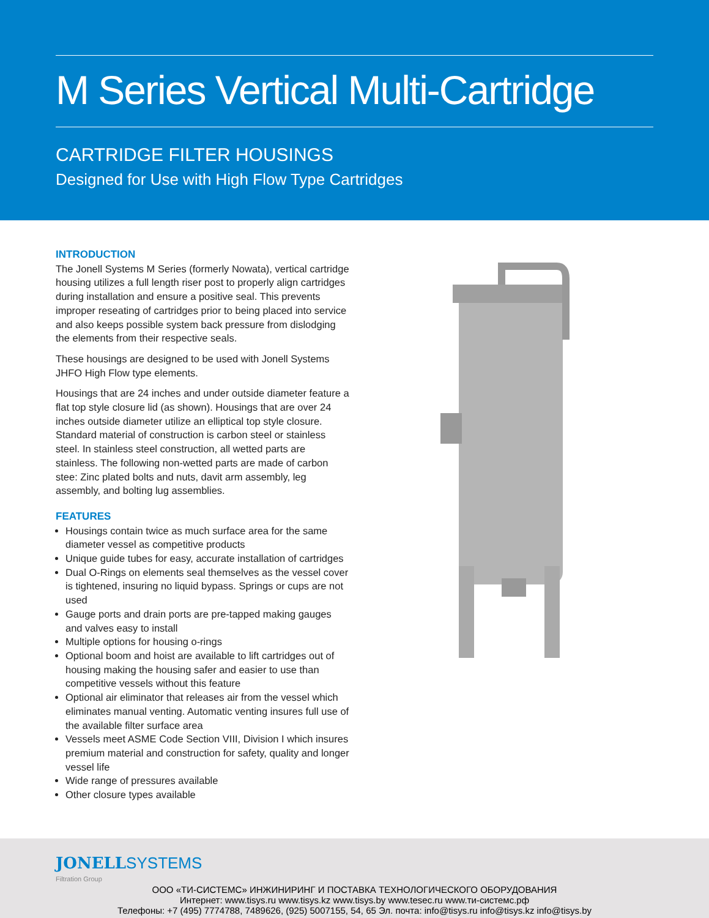M Series Vertical Multi-Cartridge
CARTRIDGE FILTER HOUSINGS
Designed for Use with High Flow Type Cartridges
INTRODUCTION
The Jonell Systems M Series (formerly Nowata), vertical cartridge housing utilizes a full length riser post to properly align cartridges during installation and ensure a positive seal. This prevents improper reseating of cartridges prior to being placed into service and also keeps possible system back pressure from dislodging the elements from their respective seals.
These housings are designed to be used with Jonell Systems JHFO High Flow type elements.
Housings that are 24 inches and under outside diameter feature a flat top style closure lid (as shown). Housings that are over 24 inches outside diameter utilize an elliptical top style closure. Standard material of construction is carbon steel or stainless steel. In stainless steel construction, all wetted parts are stainless. The following non-wetted parts are made of carbon stee: Zinc plated bolts and nuts, davit arm assembly, leg assembly, and bolting lug assemblies.
FEATURES
Housings contain twice as much surface area for the same diameter vessel as competitive products
Unique guide tubes for easy, accurate installation of cartridges
Dual O-Rings on elements seal themselves as the vessel cover is tightened, insuring no liquid bypass. Springs or cups are not used
Gauge ports and drain ports are pre-tapped making gauges and valves easy to install
Multiple options for housing o-rings
Optional boom and hoist are available to lift cartridges out of housing making the housing safer and easier to use than competitive vessels without this feature
Optional air eliminator that releases air from the vessel which eliminates manual venting. Automatic venting insures full use of the available filter surface area
Vessels meet ASME Code Section VIII, Division I which insures premium material and construction for safety, quality and longer vessel life
Wide range of pressures available
Other closure types available
JONELL SYSTEMS
Filtration Group
ООО «ТИ-СИСТЕМС» ИНЖИНИРИНГ И ПОСТАВКА ТЕХНОЛОГИЧЕСКОГО ОБОРУДОВАНИЯ
Интернет: www.tisys.ru www.tisys.kz www.tisys.by www.tesec.ru www.ти-системс.рф
Телефоны: +7 (495) 7774788, 7489626, (925) 5007155, 54, 65 Эл. почта: info@tisys.ru info@tisys.kz info@tisys.by